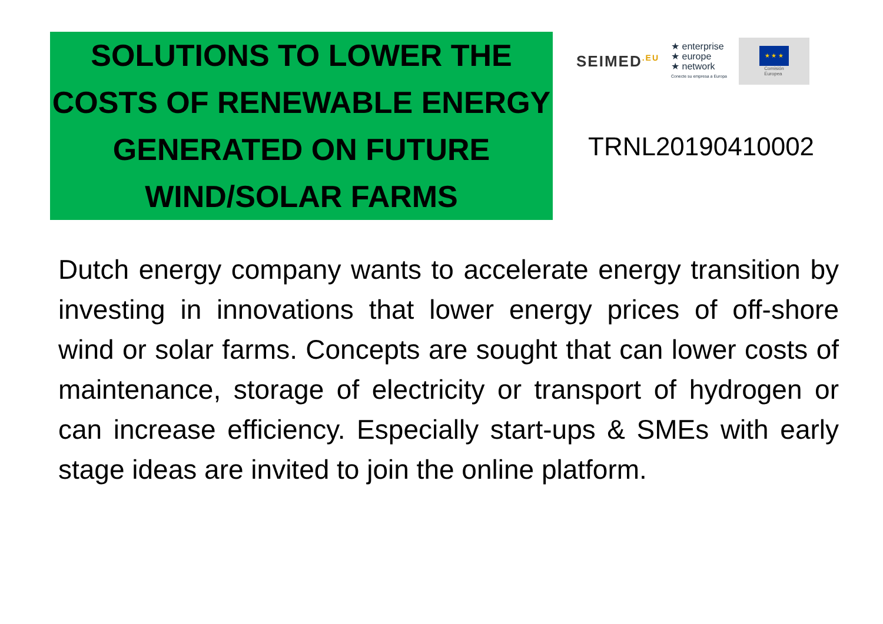SOLUTIONS TO LOWER THE COSTS OF RENEWABLE ENERGY GENERATED ON FUTURE WIND/SOLAR FARMS
SEIMED<sup>.EU</sup>
★ enterprise
★ europe
★ network
Conecte su empresa a Europa
★ ★ ★
Comisión
Europea
TRNL20190410002
Dutch energy company wants to accelerate energy transition by investing in innovations that lower energy prices of off-shore wind or solar farms. Concepts are sought that can lower costs of maintenance, storage of electricity or transport of hydrogen or can increase efficiency. Especially start-ups & SMEs with early stage ideas are invited to join the online platform.